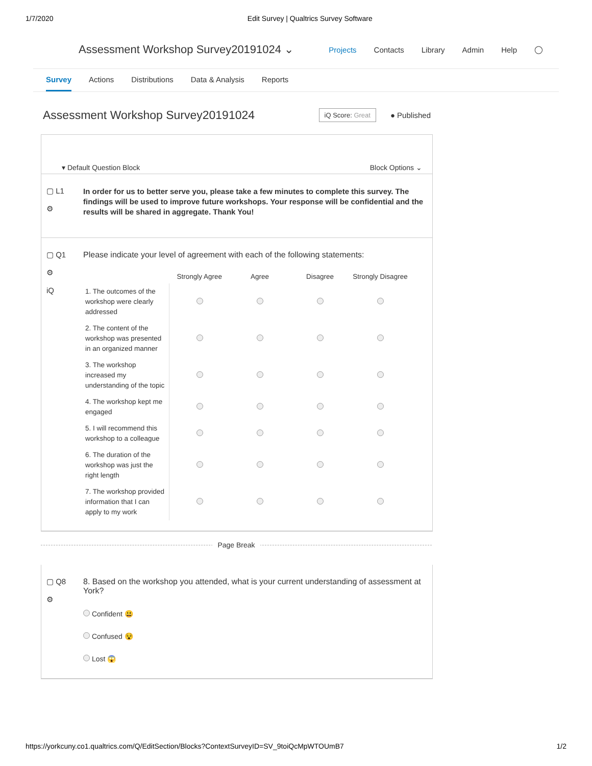1/7/2020 Edit Survey | Qualtrics Survey Software
Assessment Workshop Survey20191024 ⌄
Projects Contacts Library Admin Help ◯
Survey Actions Distributions Data & Analysis Reports
Assessment Workshop Survey20191024
iQ Score: Great
● Published
▾ Default Question Block Block Options ⌄
▢ L1
⚙
In order for us to better serve you, please take a few minutes to complete this survey. The findings will be used to improve future workshops. Your response will be confidential and the results will be shared in aggregate. Thank You!
▢ Q1
⚙
iQ
Please indicate your level of agreement with each of the following statements:
| | Strongly Agree | Agree | Disagree | Strongly Disagree |
| --- | --- | --- | --- | --- |
| 1. The outcomes of the workshop were clearly addressed | | | | |
| 2. The content of the workshop was presented in an organized manner | | | | |
| 3. The workshop increased my understanding of the topic | | | | |
| 4. The workshop kept me engaged | | | | |
| 5. I will recommend this workshop to a colleague | | | | |
| 6. The duration of the workshop was just the right length | | | | |
| 7. The workshop provided information that I can apply to my work | | | | |
Page Break
▢ Q8
⚙
8. Based on the workshop you attended, what is your current understanding of assessment at York?
Confident 😃
Confused 😵
Lost 😱
https://yorkcuny.co1.qualtrics.com/Q/EditSection/Blocks?ContextSurveyID=SV_9toiQcMpWTOUmB7
1/2